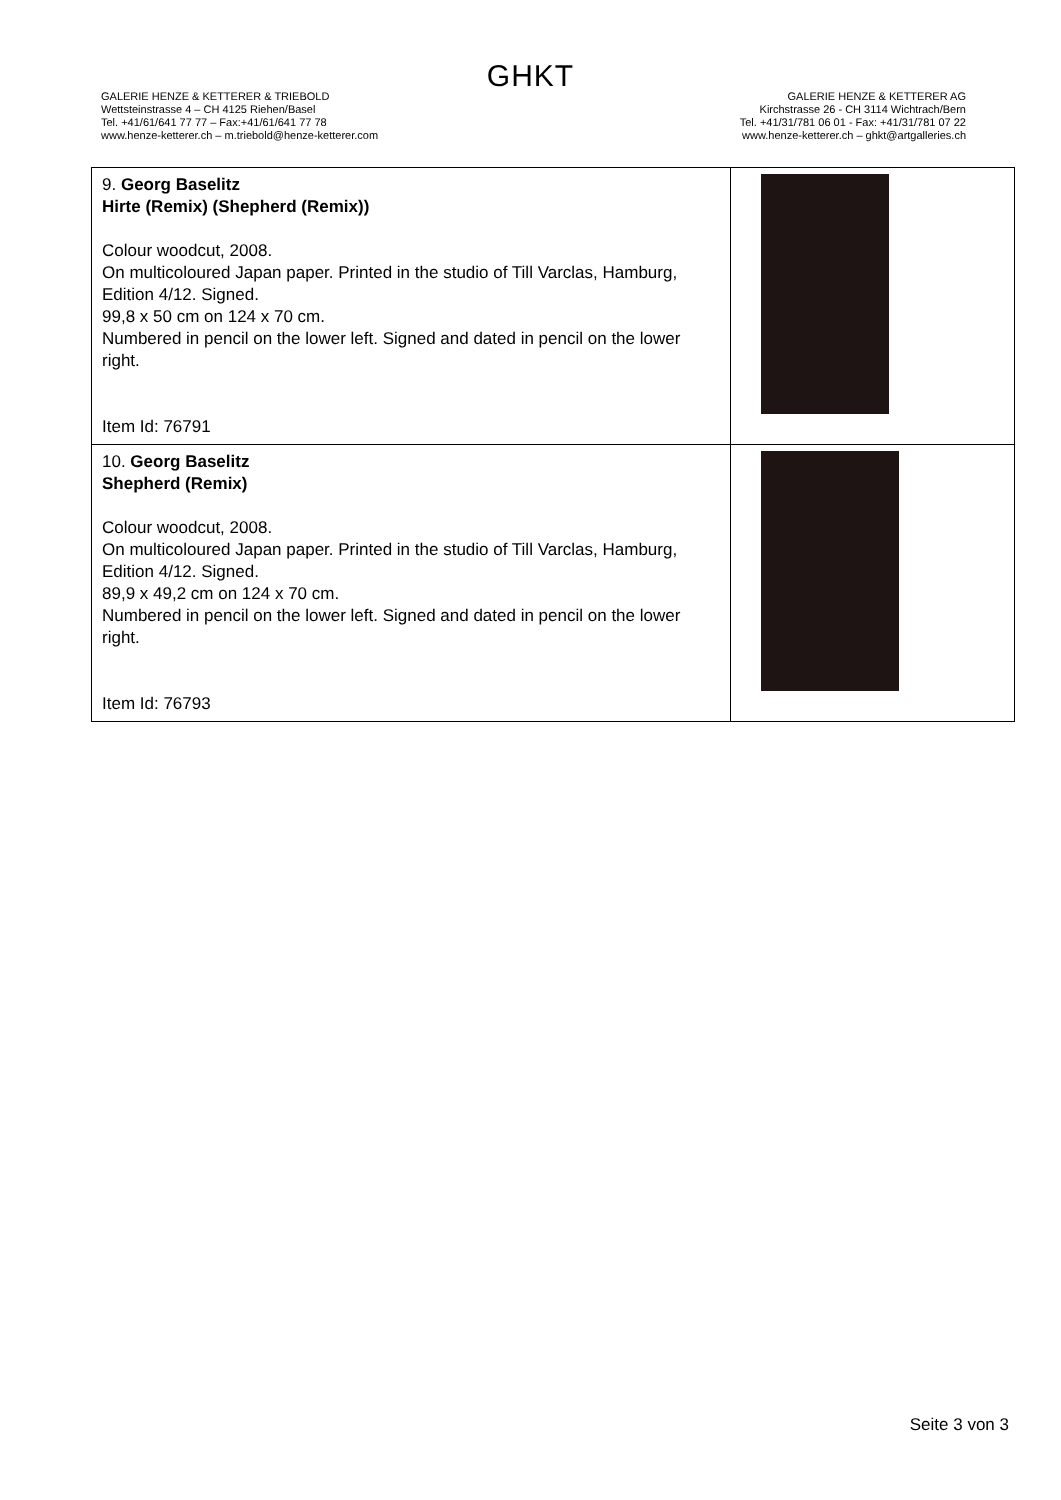GHKT
GALERIE HENZE & KETTERER & TRIEBOLD
Wettsteinstrasse 4 – CH 4125 Riehen/Basel
Tel. +41/61/641 77 77 – Fax:+41/61/641 77 78
www.henze-ketterer.ch – m.triebold@henze-ketterer.com
GALERIE HENZE & KETTERER AG
Kirchstrasse 26 - CH 3114 Wichtrach/Bern
Tel. +41/31/781 06 01 - Fax: +41/31/781 07 22
www.henze-ketterer.ch – ghkt@artgalleries.ch
| 9. Georg Baselitz Hirte (Remix) (Shepherd (Remix)) Colour woodcut, 2008. On multicoloured Japan paper. Printed in the studio of Till Varclas, Hamburg, Edition 4/12. Signed. 99,8 x 50 cm on 124 x 70 cm. Numbered in pencil on the lower left. Signed and dated in pencil on the lower right. Item Id: 76791 | |
| 10. Georg Baselitz Shepherd (Remix) Colour woodcut, 2008. On multicoloured Japan paper. Printed in the studio of Till Varclas, Hamburg, Edition 4/12. Signed. 89,9 x 49,2 cm on 124 x 70 cm. Numbered in pencil on the lower left. Signed and dated in pencil on the lower right. Item Id: 76793 | |
Seite 3 von 3